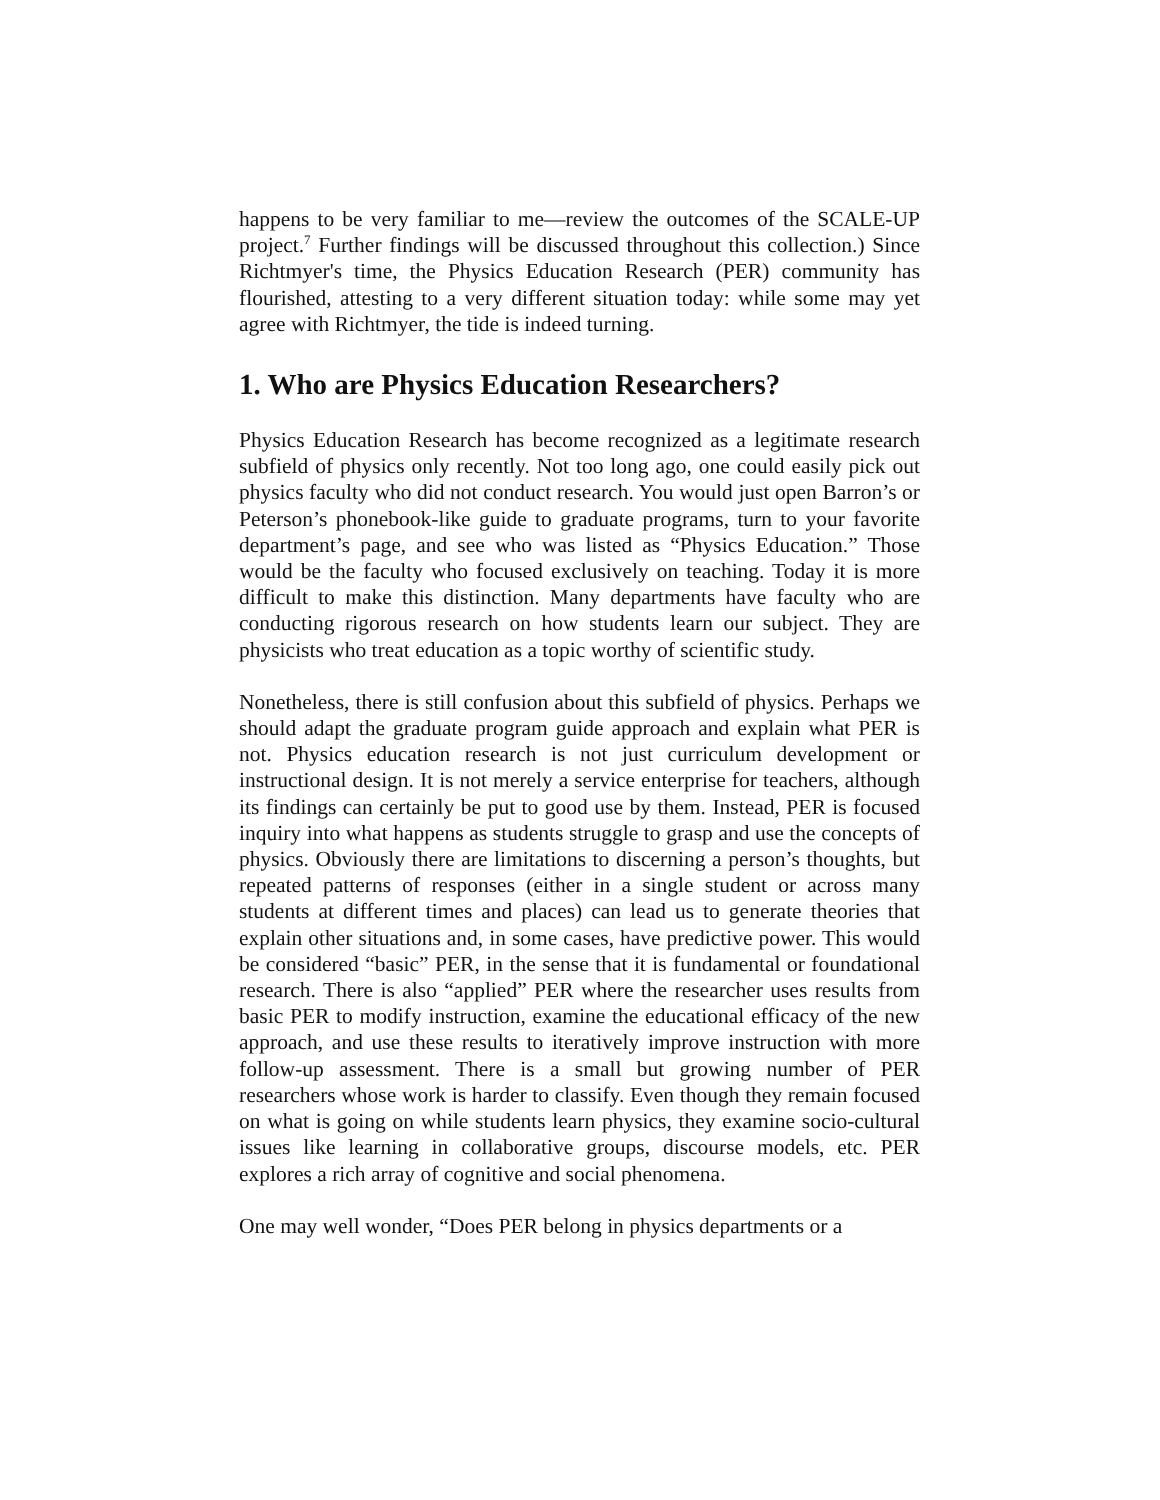happens to be very familiar to me—review the outcomes of the SCALE-UP project.<sup>7</sup> Further findings will be discussed throughout this collection.) Since Richtmyer's time, the Physics Education Research (PER) community has flourished, attesting to a very different situation today: while some may yet agree with Richtmyer, the tide is indeed turning.
1. Who are Physics Education Researchers?
Physics Education Research has become recognized as a legitimate research subfield of physics only recently. Not too long ago, one could easily pick out physics faculty who did not conduct research. You would just open Barron’s or Peterson’s phonebook-like guide to graduate programs, turn to your favorite department’s page, and see who was listed as “Physics Education.” Those would be the faculty who focused exclusively on teaching. Today it is more difficult to make this distinction. Many departments have faculty who are conducting rigorous research on how students learn our subject. They are physicists who treat education as a topic worthy of scientific study.
Nonetheless, there is still confusion about this subfield of physics. Perhaps we should adapt the graduate program guide approach and explain what PER is not. Physics education research is not just curriculum development or instructional design. It is not merely a service enterprise for teachers, although its findings can certainly be put to good use by them. Instead, PER is focused inquiry into what happens as students struggle to grasp and use the concepts of physics. Obviously there are limitations to discerning a person’s thoughts, but repeated patterns of responses (either in a single student or across many students at different times and places) can lead us to generate theories that explain other situations and, in some cases, have predictive power. This would be considered “basic” PER, in the sense that it is fundamental or foundational research. There is also “applied” PER where the researcher uses results from basic PER to modify instruction, examine the educational efficacy of the new approach, and use these results to iteratively improve instruction with more follow-up assessment. There is a small but growing number of PER researchers whose work is harder to classify. Even though they remain focused on what is going on while students learn physics, they examine socio-cultural issues like learning in collaborative groups, discourse models, etc. PER explores a rich array of cognitive and social phenomena.
One may well wonder, “Does PER belong in physics departments or a